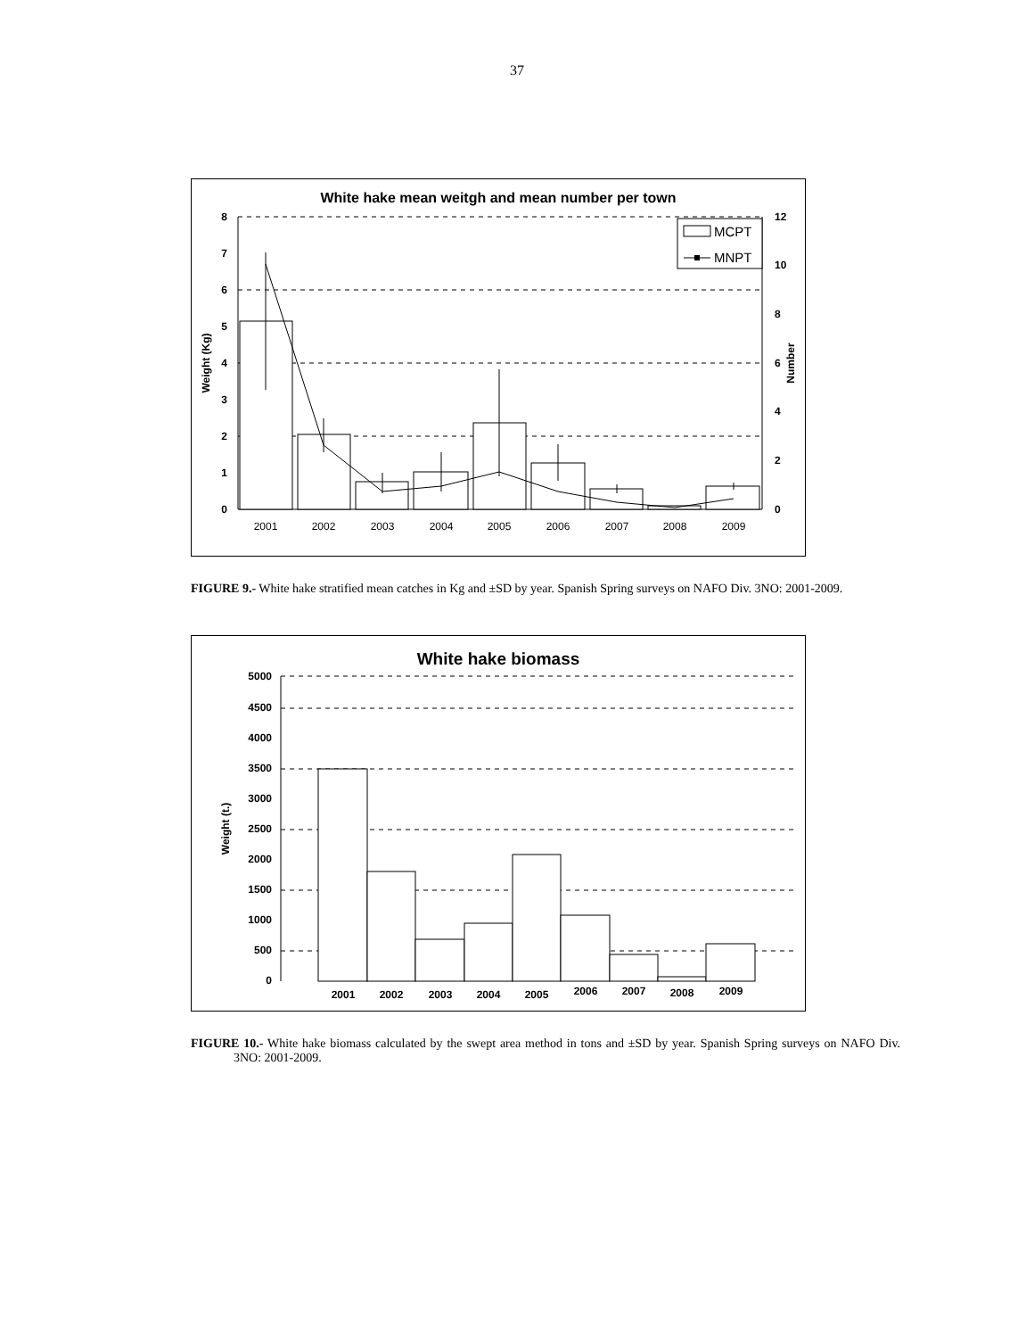37
White hake mean weitgh and mean number per town
8
7
6
5
4
3
2
1
0
12
10
8
6
4
2
0
Weight (Kg)
Number
MCPT
MNPT
2001
2002
2003
2004
2005
2006
2007
2008
2009
FIGURE 9.- White hake stratified mean catches in Kg and ±SD by year. Spanish Spring surveys on NAFO Div. 3NO: 2001-2009.
White hake biomass
5000
4500
4000
3500
3000
2500
2000
1500
1000
500
0
Weight (t.)
2001
2002
2003
2004
2005
2006
2007
2008
2009
FIGURE 10.- White hake biomass calculated by the swept area method in tons and ±SD by year. Spanish Spring surveys on NAFO Div. 3NO: 2001-2009.